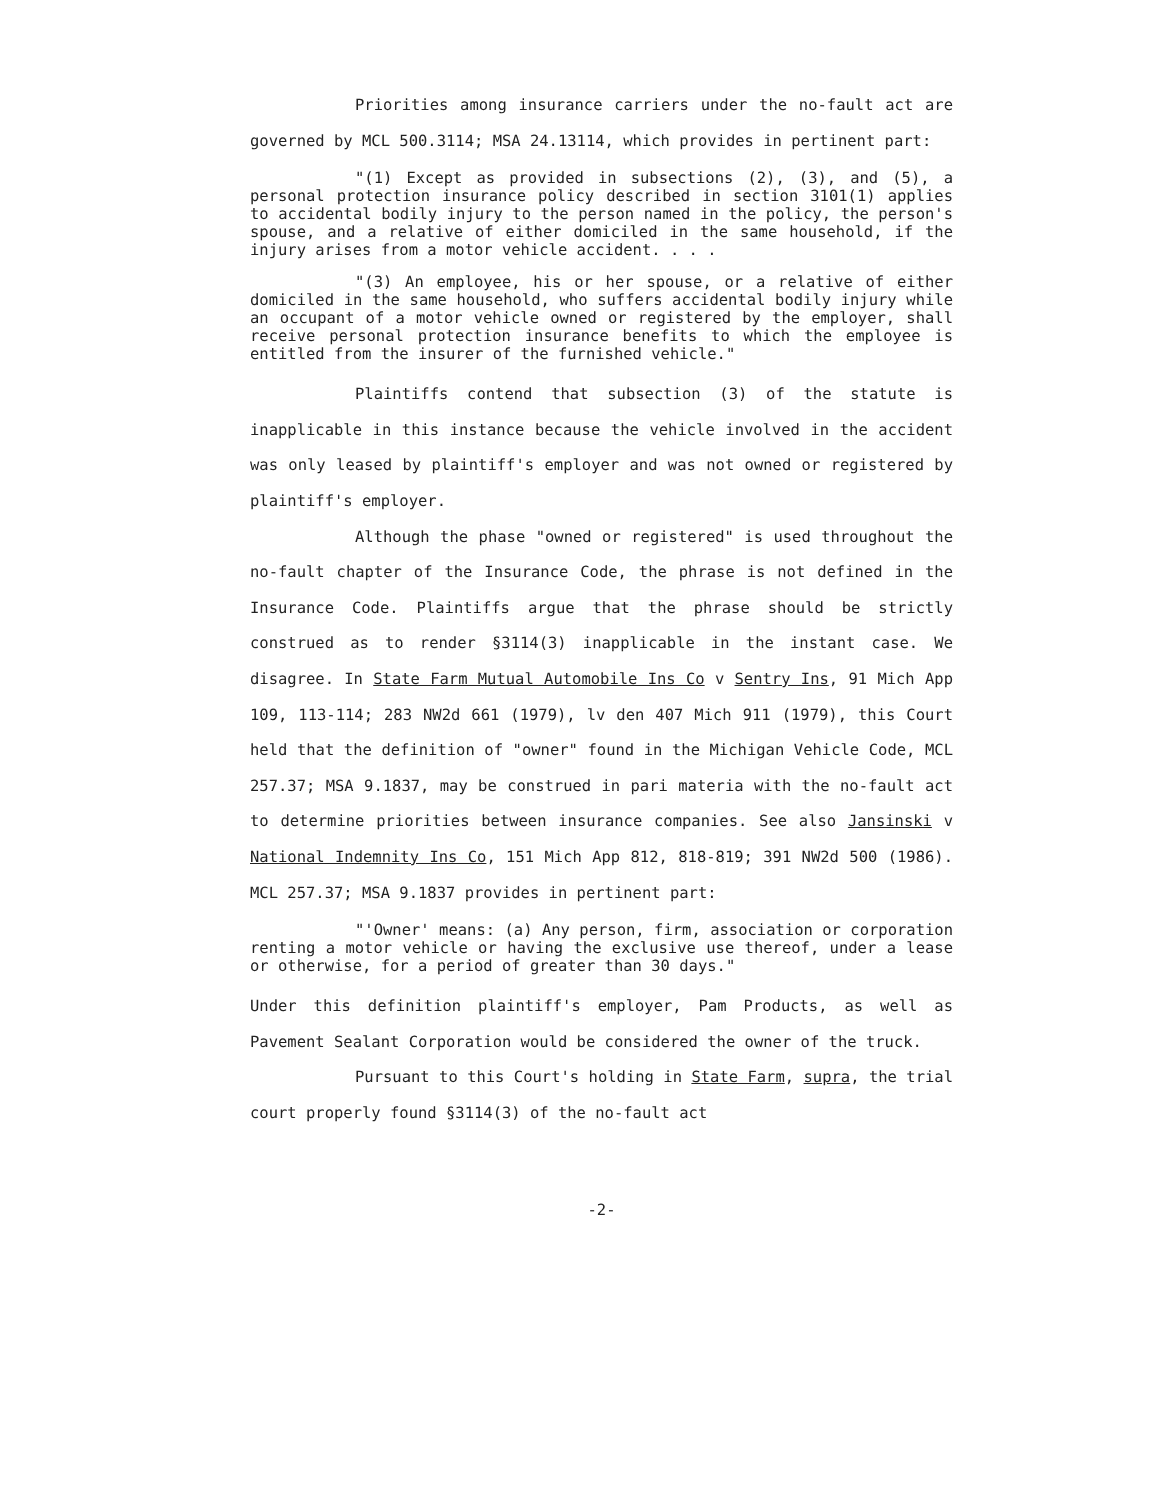Priorities among insurance carriers under the no-fault act are governed by MCL 500.3114; MSA 24.13114, which provides in pertinent part:
"(1) Except as provided in subsections (2), (3), and (5), a personal protection insurance policy described in section 3101(1) applies to accidental bodily injury to the person named in the policy, the person's spouse, and a relative of either domiciled in the same household, if the injury arises from a motor vehicle accident. . . .
"(3) An employee, his or her spouse, or a relative of either domiciled in the same household, who suffers accidental bodily injury while an occupant of a motor vehicle owned or registered by the employer, shall receive personal protection insurance benefits to which the employee is entitled from the insurer of the furnished vehicle."
Plaintiffs contend that subsection (3) of the statute is inapplicable in this instance because the vehicle involved in the accident was only leased by plaintiff's employer and was not owned or registered by plaintiff's employer.
Although the phase "owned or registered" is used throughout the no-fault chapter of the Insurance Code, the phrase is not defined in the Insurance Code. Plaintiffs argue that the phrase should be strictly construed as to render §3114(3) inapplicable in the instant case. We disagree. In State Farm Mutual Automobile Ins Co v Sentry Ins, 91 Mich App 109, 113-114; 283 NW2d 661 (1979), lv den 407 Mich 911 (1979), this Court held that the definition of "owner" found in the Michigan Vehicle Code, MCL 257.37; MSA 9.1837, may be construed in pari materia with the no-fault act to determine priorities between insurance companies. See also Jansinski v National Indemnity Ins Co, 151 Mich App 812, 818-819; 391 NW2d 500 (1986). MCL 257.37; MSA 9.1837 provides in pertinent part:
"'Owner' means: (a) Any person, firm, association or corporation renting a motor vehicle or having the exclusive use thereof, under a lease or otherwise, for a period of greater than 30 days."
Under this definition plaintiff's employer, Pam Products, as well as Pavement Sealant Corporation would be considered the owner of the truck.
Pursuant to this Court's holding in State Farm, supra, the trial court properly found §3114(3) of the no-fault act
-2-